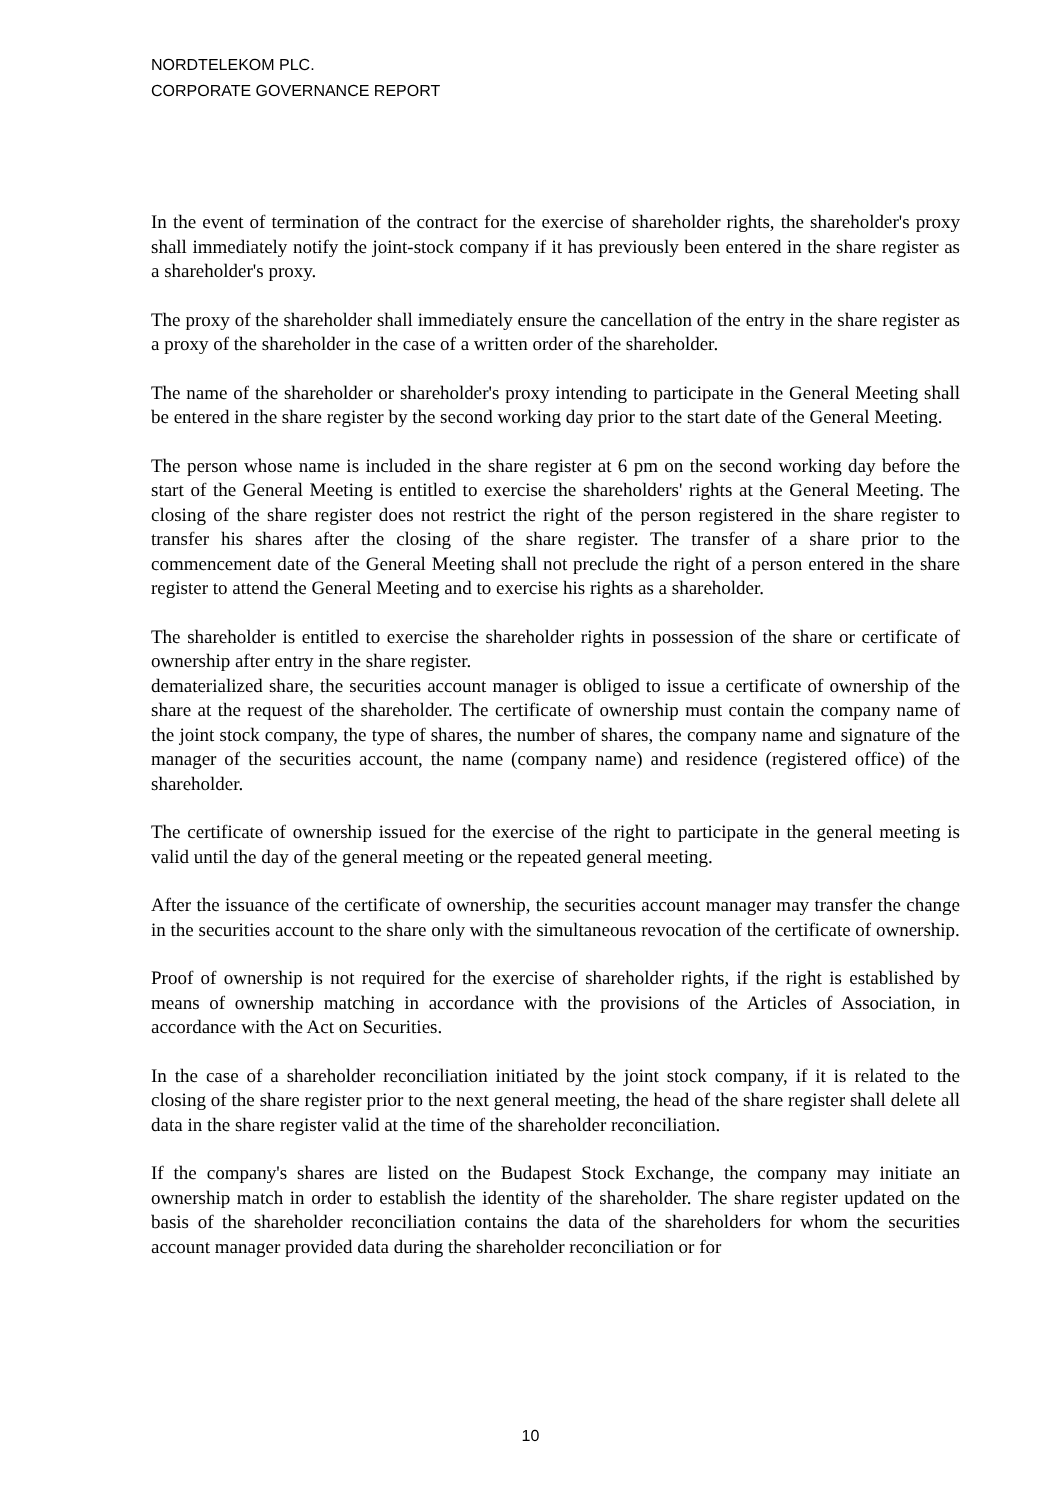NORDTELEKOM PLC.
CORPORATE GOVERNANCE REPORT
In the event of termination of the contract for the exercise of shareholder rights, the shareholder's proxy shall immediately notify the joint-stock company if it has previously been entered in the share register as a shareholder's proxy.
The proxy of the shareholder shall immediately ensure the cancellation of the entry in the share register as a proxy of the shareholder in the case of a written order of the shareholder.
The name of the shareholder or shareholder's proxy intending to participate in the General Meeting shall be entered in the share register by the second working day prior to the start date of the General Meeting.
The person whose name is included in the share register at 6 pm on the second working day before the start of the General Meeting is entitled to exercise the shareholders' rights at the General Meeting. The closing of the share register does not restrict the right of the person registered in the share register to transfer his shares after the closing of the share register. The transfer of a share prior to the commencement date of the General Meeting shall not preclude the right of a person entered in the share register to attend the General Meeting and to exercise his rights as a shareholder.
The shareholder is entitled to exercise the shareholder rights in possession of the share or certificate of ownership after entry in the share register.
dematerialized share, the securities account manager is obliged to issue a certificate of ownership of the share at the request of the shareholder. The certificate of ownership must contain the company name of the joint stock company, the type of shares, the number of shares, the company name and signature of the manager of the securities account, the name (company name) and residence (registered office) of the shareholder.
The certificate of ownership issued for the exercise of the right to participate in the general meeting is valid until the day of the general meeting or the repeated general meeting.
After the issuance of the certificate of ownership, the securities account manager may transfer the change in the securities account to the share only with the simultaneous revocation of the certificate of ownership.
Proof of ownership is not required for the exercise of shareholder rights, if the right is established by means of ownership matching in accordance with the provisions of the Articles of Association, in accordance with the Act on Securities.
In the case of a shareholder reconciliation initiated by the joint stock company, if it is related to the closing of the share register prior to the next general meeting, the head of the share register shall delete all data in the share register valid at the time of the shareholder reconciliation.
If the company's shares are listed on the Budapest Stock Exchange, the company may initiate an ownership match in order to establish the identity of the shareholder. The share register updated on the basis of the shareholder reconciliation contains the data of the shareholders for whom the securities account manager provided data during the shareholder reconciliation or for
10